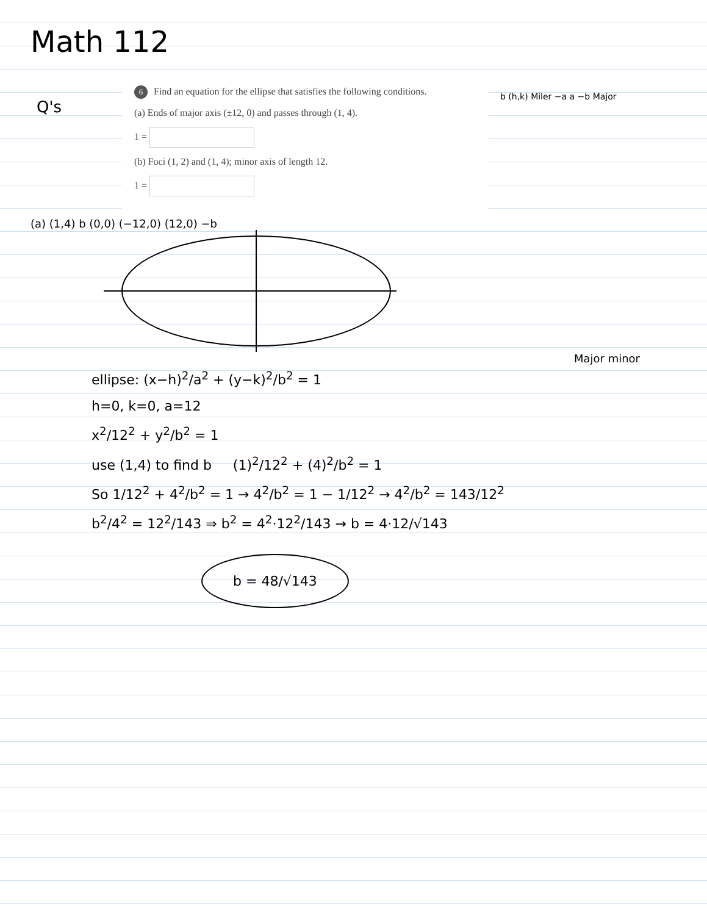Math 112
Q's
6 Find an equation for the ellipse that satisfies the following conditions.
(a) Ends of major axis (±12, 0) and passes through (1, 4).
1 =
(b) Foci (1, 2) and (1, 4); minor axis of length 12.
1 =
b (h,k) Miler −a a −b Major
(a) (1,4) b (0,0) (−12,0) (12,0) −b Major minor
ellipse: (x−h)<sup>2</sup>/a<sup>2</sup> + (y−k)<sup>2</sup>/b<sup>2</sup> = 1
h=0, k=0, a=12
x<sup>2</sup>/12<sup>2</sup> + y<sup>2</sup>/b<sup>2</sup> = 1
use (1,4) to find b (1)<sup>2</sup>/12<sup>2</sup> + (4)<sup>2</sup>/b<sup>2</sup> = 1
So 1/12<sup>2</sup> + 4<sup>2</sup>/b<sup>2</sup> = 1 → 4<sup>2</sup>/b<sup>2</sup> = 1 − 1/12<sup>2</sup> → 4<sup>2</sup>/b<sup>2</sup> = 143/12<sup>2</sup>
b<sup>2</sup>/4<sup>2</sup> = 12<sup>2</sup>/143 ⇒ b<sup>2</sup> = 4<sup>2</sup>·12<sup>2</sup>/143 → b = 4·12/√143
b = 48/√143